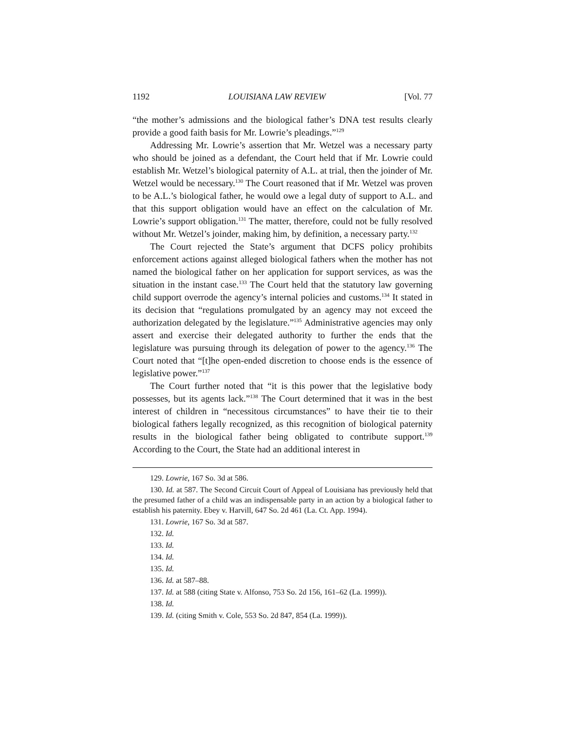1192 LOUISIANA LAW REVIEW [Vol. 77
“the mother’s admissions and the biological father’s DNA test results clearly provide a good faith basis for Mr. Lowrie’s pleadings.”<sup>129</sup>
Addressing Mr. Lowrie’s assertion that Mr. Wetzel was a necessary party who should be joined as a defendant, the Court held that if Mr. Lowrie could establish Mr. Wetzel’s biological paternity of A.L. at trial, then the joinder of Mr. Wetzel would be necessary.<sup>130</sup> The Court reasoned that if Mr. Wetzel was proven to be A.L.’s biological father, he would owe a legal duty of support to A.L. and that this support obligation would have an effect on the calculation of Mr. Lowrie’s support obligation.<sup>131</sup> The matter, therefore, could not be fully resolved without Mr. Wetzel’s joinder, making him, by definition, a necessary party.<sup>132</sup>
The Court rejected the State’s argument that DCFS policy prohibits enforcement actions against alleged biological fathers when the mother has not named the biological father on her application for support services, as was the situation in the instant case.<sup>133</sup> The Court held that the statutory law governing child support overrode the agency’s internal policies and customs.<sup>134</sup> It stated in its decision that “regulations promulgated by an agency may not exceed the authorization delegated by the legislature.”<sup>135</sup> Administrative agencies may only assert and exercise their delegated authority to further the ends that the legislature was pursuing through its delegation of power to the agency.<sup>136</sup> The Court noted that “[t]he open-ended discretion to choose ends is the essence of legislative power.”<sup>137</sup>
The Court further noted that “it is this power that the legislative body possesses, but its agents lack.”<sup>138</sup> The Court determined that it was in the best interest of children in “necessitous circumstances” to have their tie to their biological fathers legally recognized, as this recognition of biological paternity results in the biological father being obligated to contribute support.<sup>139</sup> According to the Court, the State had an additional interest in
129. Lowrie, 167 So. 3d at 586.
130. Id. at 587. The Second Circuit Court of Appeal of Louisiana has previously held that the presumed father of a child was an indispensable party in an action by a biological father to establish his paternity. Ebey v. Harvill, 647 So. 2d 461 (La. Ct. App. 1994).
131. Lowrie, 167 So. 3d at 587.
132. Id.
133. Id.
134. Id.
135. Id.
136. Id. at 587–88.
137. Id. at 588 (citing State v. Alfonso, 753 So. 2d 156, 161–62 (La. 1999)).
138. Id.
139. Id. (citing Smith v. Cole, 553 So. 2d 847, 854 (La. 1999)).